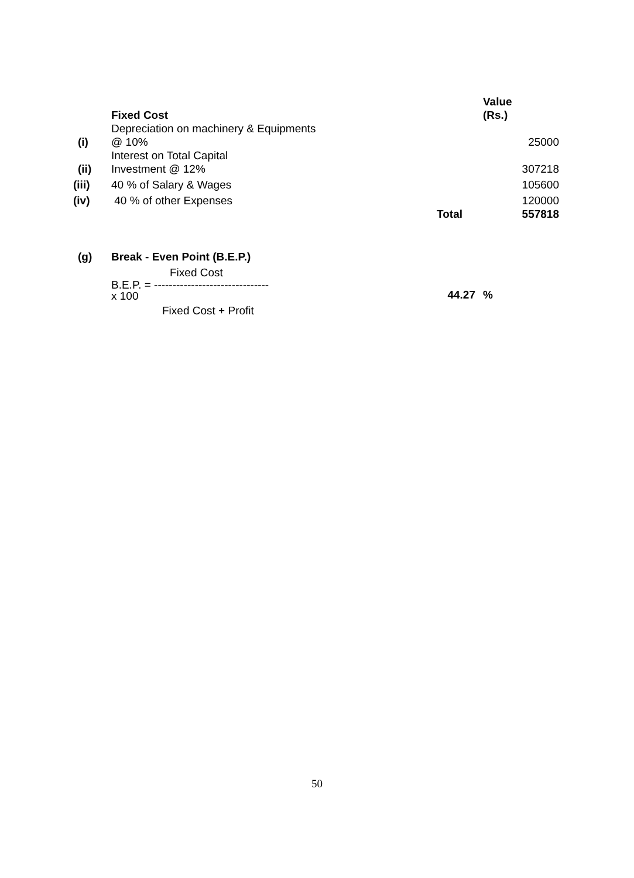| | Fixed Cost | | Value (Rs.) | |
| (i) | Depreciation on machinery & Equipments @ 10% | | 25000 | |
| (ii) | Interest on Total Capital Investment @ 12% | | 307218 | |
| (iii) | 40 % of Salary & Wages | | 105600 | |
| (iv) | 40 % of other Expenses | | 120000 | |
| | | Total | 557818 | |
| (g) | Break - Even Point (B.E.P.) | | | |
| | Fixed Cost | | | |
| | B.E.P. = ------------------------------- x 100 | 44.27 | % | |
| | Fixed Cost + Profit | | | |
50